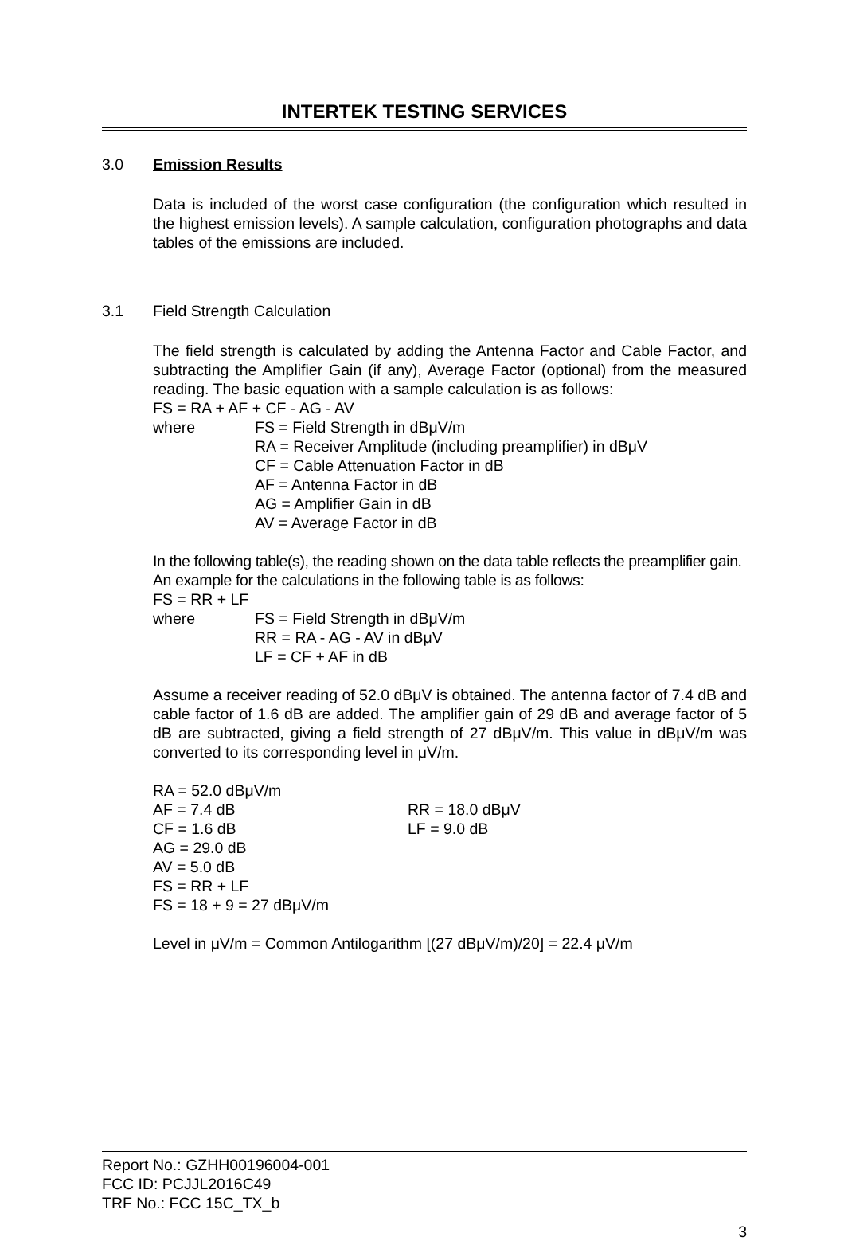INTERTEK TESTING SERVICES
3.0 Emission Results
Data is included of the worst case configuration (the configuration which resulted in the highest emission levels). A sample calculation, configuration photographs and data tables of the emissions are included.
3.1 Field Strength Calculation
The field strength is calculated by adding the Antenna Factor and Cable Factor, and subtracting the Amplifier Gain (if any), Average Factor (optional) from the measured reading. The basic equation with a sample calculation is as follows:
FS = RA + AF + CF - AG - AV
where FS = Field Strength in dBμV/m
RA = Receiver Amplitude (including preamplifier) in dBμV
CF = Cable Attenuation Factor in dB
AF = Antenna Factor in dB
AG = Amplifier Gain in dB
AV = Average Factor in dB
In the following table(s), the reading shown on the data table reflects the preamplifier gain. An example for the calculations in the following table is as follows:
FS = RR + LF
where FS = Field Strength in dBμV/m
RR = RA - AG - AV in dBμV
LF = CF + AF in dB
Assume a receiver reading of 52.0 dBμV is obtained. The antenna factor of 7.4 dB and cable factor of 1.6 dB are added. The amplifier gain of 29 dB and average factor of 5 dB are subtracted, giving a field strength of 27 dBμV/m. This value in dBμV/m was converted to its corresponding level in μV/m.
RA = 52.0 dBμV/m
AF = 7.4 dB RR = 18.0 dBμV
CF = 1.6 dB LF = 9.0 dB
AG = 29.0 dB
AV = 5.0 dB
FS = RR + LF
FS = 18 + 9 = 27 dBμV/m
Level in μV/m = Common Antilogarithm [(27 dBμV/m)/20] = 22.4 μV/m
Report No.: GZHH00196004-001
FCC ID: PCJJL2016C49
TRF No.: FCC 15C_TX_b
3